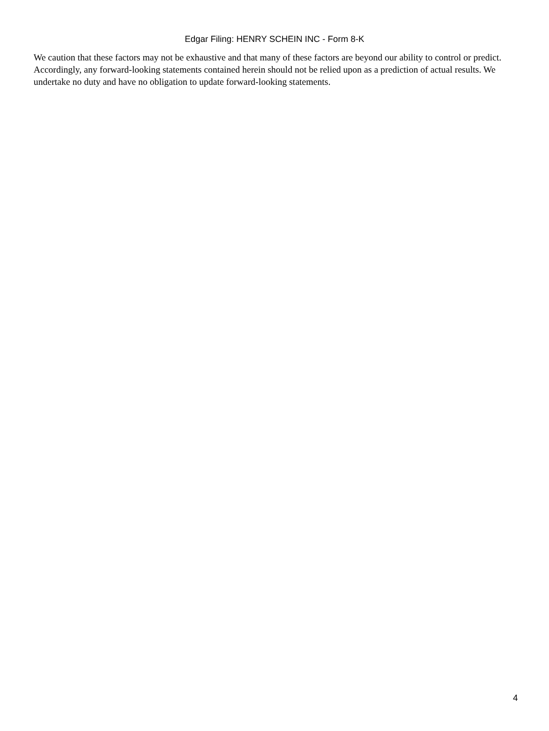Edgar Filing: HENRY SCHEIN INC - Form 8-K
We caution that these factors may not be exhaustive and that many of these factors are beyond our ability to control or predict. Accordingly, any forward-looking statements contained herein should not be relied upon as a prediction of actual results. We undertake no duty and have no obligation to update forward-looking statements.
4